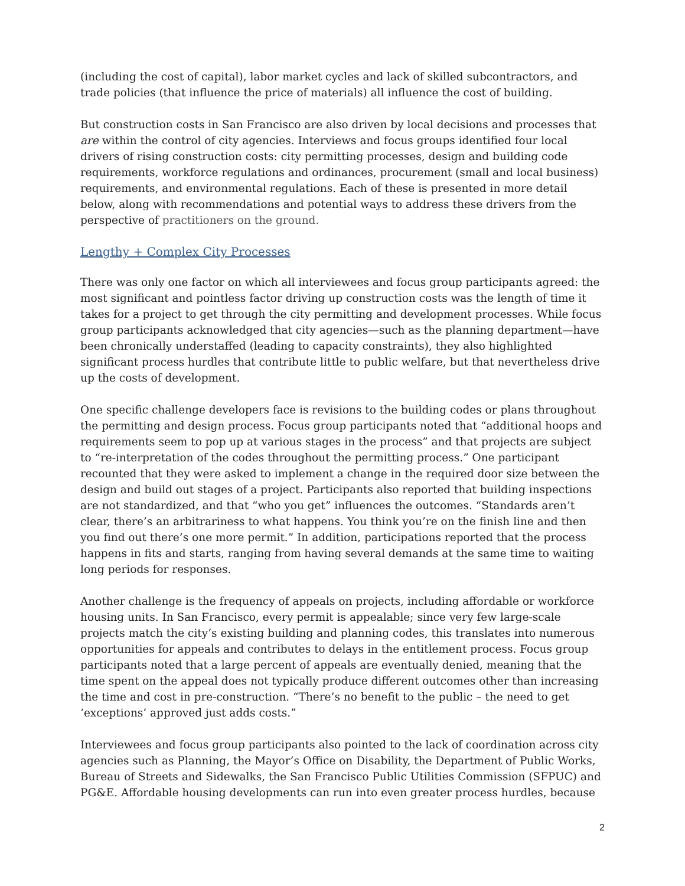(including the cost of capital), labor market cycles and lack of skilled subcontractors, and trade policies (that influence the price of materials) all influence the cost of building.
But construction costs in San Francisco are also driven by local decisions and processes that are within the control of city agencies. Interviews and focus groups identified four local drivers of rising construction costs: city permitting processes, design and building code requirements, workforce regulations and ordinances, procurement (small and local business) requirements, and environmental regulations. Each of these is presented in more detail below, along with recommendations and potential ways to address these drivers from the perspective of practitioners on the ground.
Lengthy + Complex City Processes
There was only one factor on which all interviewees and focus group participants agreed: the most significant and pointless factor driving up construction costs was the length of time it takes for a project to get through the city permitting and development processes. While focus group participants acknowledged that city agencies—such as the planning department—have been chronically understaffed (leading to capacity constraints), they also highlighted significant process hurdles that contribute little to public welfare, but that nevertheless drive up the costs of development.
One specific challenge developers face is revisions to the building codes or plans throughout the permitting and design process. Focus group participants noted that “additional hoops and requirements seem to pop up at various stages in the process” and that projects are subject to “re-interpretation of the codes throughout the permitting process.” One participant recounted that they were asked to implement a change in the required door size between the design and build out stages of a project. Participants also reported that building inspections are not standardized, and that “who you get” influences the outcomes. “Standards aren’t clear, there’s an arbitrariness to what happens. You think you’re on the finish line and then you find out there’s one more permit.” In addition, participations reported that the process happens in fits and starts, ranging from having several demands at the same time to waiting long periods for responses.
Another challenge is the frequency of appeals on projects, including affordable or workforce housing units. In San Francisco, every permit is appealable; since very few large-scale projects match the city’s existing building and planning codes, this translates into numerous opportunities for appeals and contributes to delays in the entitlement process. Focus group participants noted that a large percent of appeals are eventually denied, meaning that the time spent on the appeal does not typically produce different outcomes other than increasing the time and cost in pre-construction. “There’s no benefit to the public – the need to get ‘exceptions’ approved just adds costs.”
Interviewees and focus group participants also pointed to the lack of coordination across city agencies such as Planning, the Mayor’s Office on Disability, the Department of Public Works, Bureau of Streets and Sidewalks, the San Francisco Public Utilities Commission (SFPUC) and PG&E. Affordable housing developments can run into even greater process hurdles, because
2